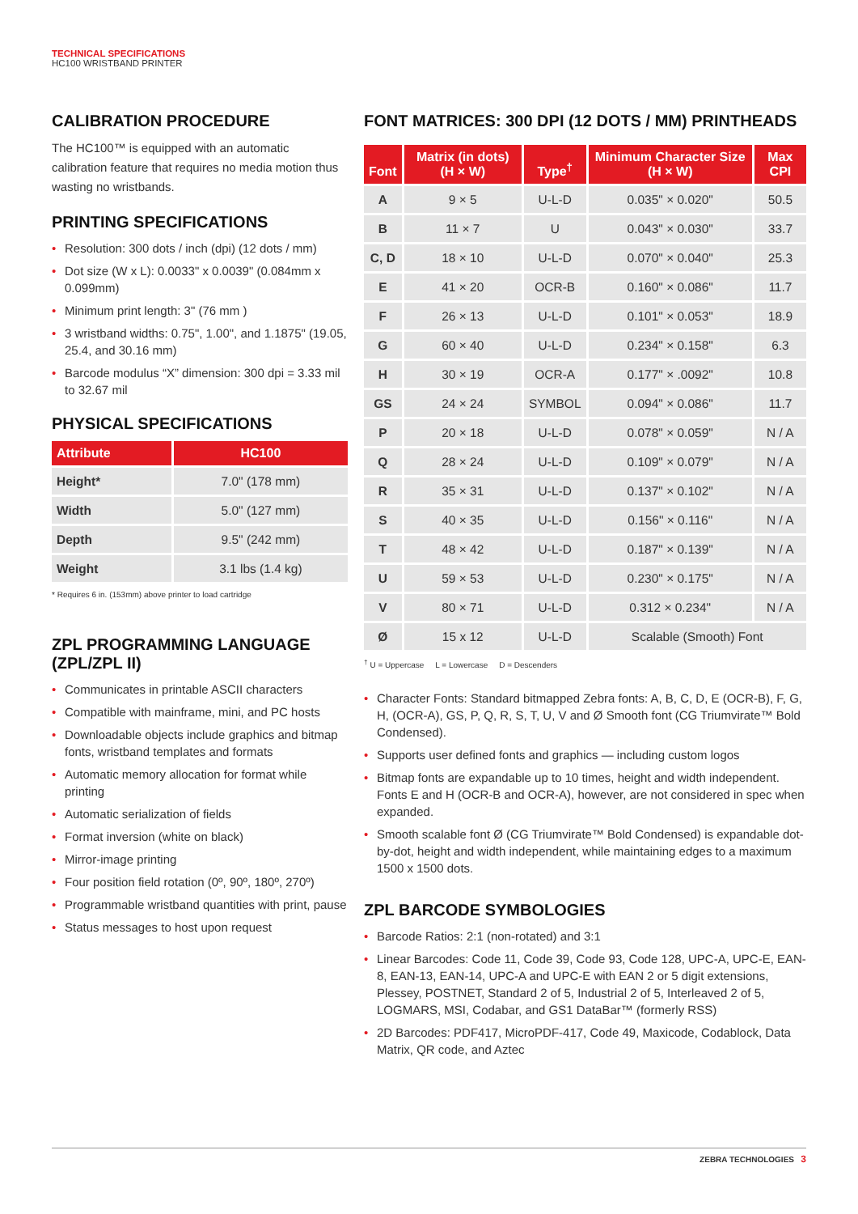TECHNICAL SPECIFICATIONS
HC100 WRISTBAND PRINTER
CALIBRATION PROCEDURE
The HC100™ is equipped with an automatic calibration feature that requires no media motion thus wasting no wristbands.
PRINTING SPECIFICATIONS
• Resolution: 300 dots / inch (dpi) (12 dots / mm)
• Dot size (W x L): 0.0033" x 0.0039" (0.084mm x 0.099mm)
• Minimum print length: 3" (76 mm )
• 3 wristband widths: 0.75", 1.00", and 1.1875" (19.05, 25.4, and 30.16 mm)
• Barcode modulus “X” dimension: 300 dpi = 3.33 mil to 32.67 mil
PHYSICAL SPECIFICATIONS
| Attribute | HC100 |
| --- | --- |
| Height* | 7.0" (178 mm) |
| Width | 5.0" (127 mm) |
| Depth | 9.5" (242 mm) |
| Weight | 3.1 lbs (1.4 kg) |
* Requires 6 in. (153mm) above printer to load cartridge
ZPL PROGRAMMING LANGUAGE (ZPL/ZPL II)
• Communicates in printable ASCII characters
• Compatible with mainframe, mini, and PC hosts
• Downloadable objects include graphics and bitmap fonts, wristband templates and formats
• Automatic memory allocation for format while printing
• Automatic serialization of fields
• Format inversion (white on black)
• Mirror-image printing
• Four position field rotation (0º, 90º, 180º, 270º)
• Programmable wristband quantities with print, pause
• Status messages to host upon request
FONT MATRICES: 300 DPI (12 DOTS / MM) PRINTHEADS
| Font | Matrix (in dots) (H × W) | Type<sup>†</sup> | Minimum Character Size (H × W) | Max CPI |
| --- | --- | --- | --- | --- |
| A | 9 × 5 | U-L-D | 0.035" × 0.020" | 50.5 |
| B | 11 × 7 | U | 0.043" × 0.030" | 33.7 |
| C, D | 18 × 10 | U-L-D | 0.070" × 0.040" | 25.3 |
| E | 41 × 20 | OCR-B | 0.160" × 0.086" | 11.7 |
| F | 26 × 13 | U-L-D | 0.101" × 0.053" | 18.9 |
| G | 60 × 40 | U-L-D | 0.234" × 0.158" | 6.3 |
| H | 30 × 19 | OCR-A | 0.177" × .0092" | 10.8 |
| GS | 24 × 24 | SYMBOL | 0.094" × 0.086" | 11.7 |
| P | 20 × 18 | U-L-D | 0.078" × 0.059" | N / A |
| Q | 28 × 24 | U-L-D | 0.109" × 0.079" | N / A |
| R | 35 × 31 | U-L-D | 0.137" × 0.102" | N / A |
| S | 40 × 35 | U-L-D | 0.156" × 0.116" | N / A |
| T | 48 × 42 | U-L-D | 0.187" × 0.139" | N / A |
| U | 59 × 53 | U-L-D | 0.230" × 0.175" | N / A |
| V | 80 × 71 | U-L-D | 0.312 × 0.234" | N / A |
| Ø | 15 x 12 | U-L-D | Scalable (Smooth) Font | |
<sup>†</sup> U = Uppercase L = Lowercase D = Descenders
• Character Fonts: Standard bitmapped Zebra fonts: A, B, C, D, E (OCR-B), F, G, H, (OCR-A), GS, P, Q, R, S, T, U, V and Ø Smooth font (CG Triumvirate™ Bold Condensed).
• Supports user defined fonts and graphics — including custom logos
• Bitmap fonts are expandable up to 10 times, height and width independent. Fonts E and H (OCR-B and OCR-A), however, are not considered in spec when expanded.
• Smooth scalable font Ø (CG Triumvirate™ Bold Condensed) is expandable dot-by-dot, height and width independent, while maintaining edges to a maximum 1500 x 1500 dots.
ZPL BARCODE SYMBOLOGIES
• Barcode Ratios: 2:1 (non-rotated) and 3:1
• Linear Barcodes: Code 11, Code 39, Code 93, Code 128, UPC-A, UPC-E, EAN-8, EAN-13, EAN-14, UPC-A and UPC-E with EAN 2 or 5 digit extensions, Plessey, POSTNET, Standard 2 of 5, Industrial 2 of 5, Interleaved 2 of 5, LOGMARS, MSI, Codabar, and GS1 DataBar™ (formerly RSS)
• 2D Barcodes: PDF417, MicroPDF-417, Code 49, Maxicode, Codablock, Data Matrix, QR code, and Aztec
ZEBRA TECHNOLOGIES 3